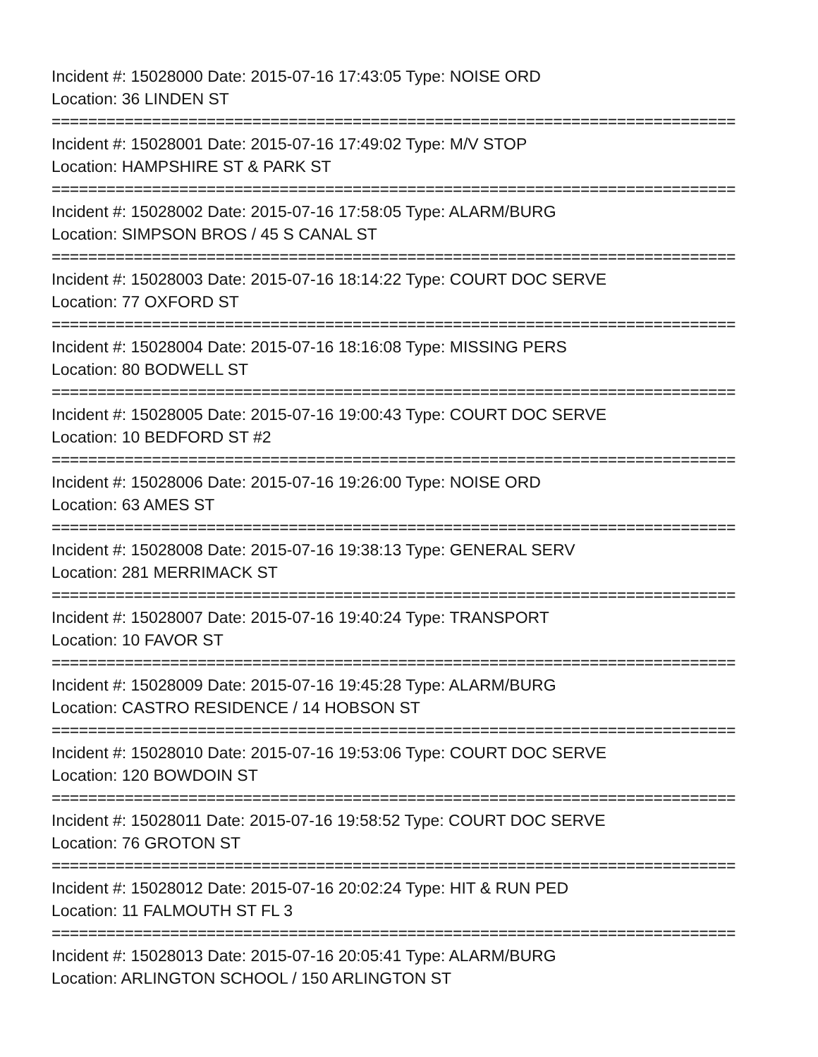Incident #: 15028000 Date: 2015-07-16 17:43:05 Type: NOISE ORD
Location: 36 LINDEN ST
===========================================================================
Incident #: 15028001 Date: 2015-07-16 17:49:02 Type: M/V STOP
Location: HAMPSHIRE ST & PARK ST
===========================================================================
Incident #: 15028002 Date: 2015-07-16 17:58:05 Type: ALARM/BURG
Location: SIMPSON BROS / 45 S CANAL ST
===========================================================================
Incident #: 15028003 Date: 2015-07-16 18:14:22 Type: COURT DOC SERVE
Location: 77 OXFORD ST
===========================================================================
Incident #: 15028004 Date: 2015-07-16 18:16:08 Type: MISSING PERS
Location: 80 BODWELL ST
===========================================================================
Incident #: 15028005 Date: 2015-07-16 19:00:43 Type: COURT DOC SERVE
Location: 10 BEDFORD ST #2
===========================================================================
Incident #: 15028006 Date: 2015-07-16 19:26:00 Type: NOISE ORD
Location: 63 AMES ST
===========================================================================
Incident #: 15028008 Date: 2015-07-16 19:38:13 Type: GENERAL SERV
Location: 281 MERRIMACK ST
===========================================================================
Incident #: 15028007 Date: 2015-07-16 19:40:24 Type: TRANSPORT
Location: 10 FAVOR ST
===========================================================================
Incident #: 15028009 Date: 2015-07-16 19:45:28 Type: ALARM/BURG
Location: CASTRO RESIDENCE / 14 HOBSON ST
===========================================================================
Incident #: 15028010 Date: 2015-07-16 19:53:06 Type: COURT DOC SERVE
Location: 120 BOWDOIN ST
===========================================================================
Incident #: 15028011 Date: 2015-07-16 19:58:52 Type: COURT DOC SERVE
Location: 76 GROTON ST
===========================================================================
Incident #: 15028012 Date: 2015-07-16 20:02:24 Type: HIT & RUN PED
Location: 11 FALMOUTH ST FL 3
===========================================================================
Incident #: 15028013 Date: 2015-07-16 20:05:41 Type: ALARM/BURG
Location: ARLINGTON SCHOOL / 150 ARLINGTON ST